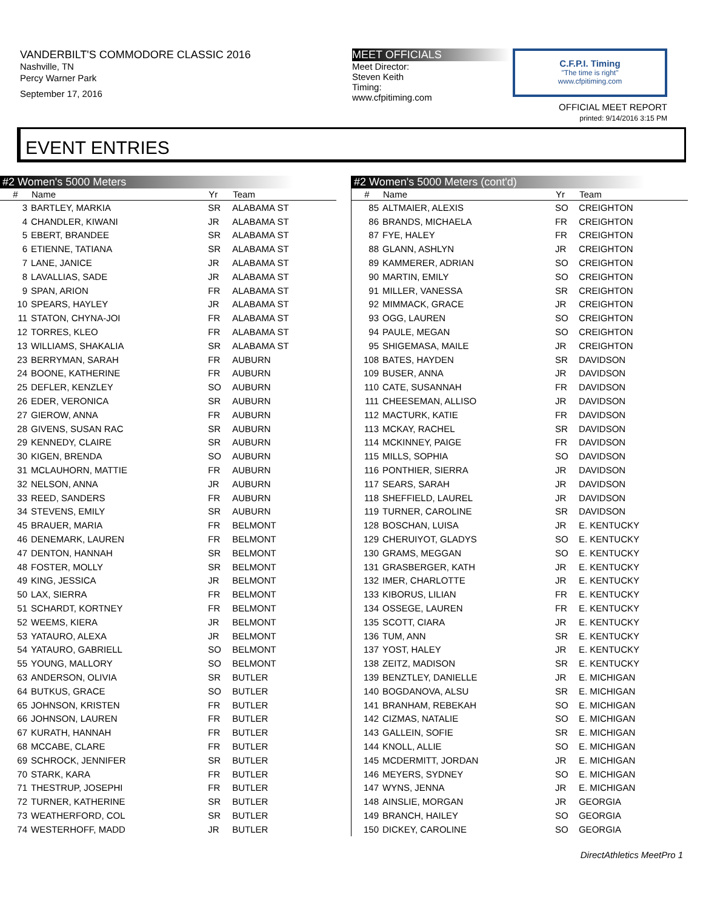VANDERBILT'S COMMODORE CLASSIC 2016
Nashville, TN
Percy Warner Park
September 17, 2016
MEET OFFICIALS
Meet Director:
Steven Keith
Timing:
www.cfpitiming.com
C.F.P.I. Timing
"The time is right"
www.cfpitiming.com
OFFICIAL MEET REPORT
printed: 9/14/2016 3:15 PM
EVENT ENTRIES
#2 Women's 5000 Meters
| # | Name | Yr | Team |
| --- | --- | --- | --- |
| 3 | BARTLEY, MARKIA | SR | ALABAMA ST |
| 4 | CHANDLER, KIWANI | JR | ALABAMA ST |
| 5 | EBERT, BRANDEE | SR | ALABAMA ST |
| 6 | ETIENNE, TATIANA | SR | ALABAMA ST |
| 7 | LANE, JANICE | JR | ALABAMA ST |
| 8 | LAVALLIAS, SADE | JR | ALABAMA ST |
| 9 | SPAN, ARION | FR | ALABAMA ST |
| 10 | SPEARS, HAYLEY | JR | ALABAMA ST |
| 11 | STATON, CHYNA-JOI | FR | ALABAMA ST |
| 12 | TORRES, KLEO | FR | ALABAMA ST |
| 13 | WILLIAMS, SHAKALIA | SR | ALABAMA ST |
| 23 | BERRYMAN, SARAH | FR | AUBURN |
| 24 | BOONE, KATHERINE | FR | AUBURN |
| 25 | DEFLER, KENZLEY | SO | AUBURN |
| 26 | EDER, VERONICA | SR | AUBURN |
| 27 | GIEROW, ANNA | FR | AUBURN |
| 28 | GIVENS, SUSAN RAC | SR | AUBURN |
| 29 | KENNEDY, CLAIRE | SR | AUBURN |
| 30 | KIGEN, BRENDA | SO | AUBURN |
| 31 | MCLAUHORN, MATTIE | FR | AUBURN |
| 32 | NELSON, ANNA | JR | AUBURN |
| 33 | REED, SANDERS | FR | AUBURN |
| 34 | STEVENS, EMILY | SR | AUBURN |
| 45 | BRAUER, MARIA | FR | BELMONT |
| 46 | DENEMARK, LAUREN | FR | BELMONT |
| 47 | DENTON, HANNAH | SR | BELMONT |
| 48 | FOSTER, MOLLY | SR | BELMONT |
| 49 | KING, JESSICA | JR | BELMONT |
| 50 | LAX, SIERRA | FR | BELMONT |
| 51 | SCHARDT, KORTNEY | FR | BELMONT |
| 52 | WEEMS, KIERA | JR | BELMONT |
| 53 | YATAURO, ALEXA | JR | BELMONT |
| 54 | YATAURO, GABRIELL | SO | BELMONT |
| 55 | YOUNG, MALLORY | SO | BELMONT |
| 63 | ANDERSON, OLIVIA | SR | BUTLER |
| 64 | BUTKUS, GRACE | SO | BUTLER |
| 65 | JOHNSON, KRISTEN | FR | BUTLER |
| 66 | JOHNSON, LAUREN | FR | BUTLER |
| 67 | KURATH, HANNAH | FR | BUTLER |
| 68 | MCCABE, CLARE | FR | BUTLER |
| 69 | SCHROCK, JENNIFER | SR | BUTLER |
| 70 | STARK, KARA | FR | BUTLER |
| 71 | THESTRUP, JOSEPHI | FR | BUTLER |
| 72 | TURNER, KATHERINE | SR | BUTLER |
| 73 | WEATHERFORD, COL | SR | BUTLER |
| 74 | WESTERHOFF, MADD | JR | BUTLER |
#2 Women's 5000 Meters (cont'd)
| # | Name | Yr | Team |
| --- | --- | --- | --- |
| 85 | ALTMAIER, ALEXIS | SO | CREIGHTON |
| 86 | BRANDS, MICHAELA | FR | CREIGHTON |
| 87 | FYE, HALEY | FR | CREIGHTON |
| 88 | GLANN, ASHLYN | JR | CREIGHTON |
| 89 | KAMMERER, ADRIAN | SO | CREIGHTON |
| 90 | MARTIN, EMILY | SO | CREIGHTON |
| 91 | MILLER, VANESSA | SR | CREIGHTON |
| 92 | MIMMACK, GRACE | JR | CREIGHTON |
| 93 | OGG, LAUREN | SO | CREIGHTON |
| 94 | PAULE, MEGAN | SO | CREIGHTON |
| 95 | SHIGEMASA, MAILE | JR | CREIGHTON |
| 108 | BATES, HAYDEN | SR | DAVIDSON |
| 109 | BUSER, ANNA | JR | DAVIDSON |
| 110 | CATE, SUSANNAH | FR | DAVIDSON |
| 111 | CHEESEMAN, ALLISO | JR | DAVIDSON |
| 112 | MACTURK, KATIE | FR | DAVIDSON |
| 113 | MCKAY, RACHEL | SR | DAVIDSON |
| 114 | MCKINNEY, PAIGE | FR | DAVIDSON |
| 115 | MILLS, SOPHIA | SO | DAVIDSON |
| 116 | PONTHIER, SIERRA | JR | DAVIDSON |
| 117 | SEARS, SARAH | JR | DAVIDSON |
| 118 | SHEFFIELD, LAUREL | JR | DAVIDSON |
| 119 | TURNER, CAROLINE | SR | DAVIDSON |
| 128 | BOSCHAN, LUISA | JR | E. KENTUCKY |
| 129 | CHERUIYOT, GLADYS | SO | E. KENTUCKY |
| 130 | GRAMS, MEGGAN | SO | E. KENTUCKY |
| 131 | GRASBERGER, KATH | JR | E. KENTUCKY |
| 132 | IMER, CHARLOTTE | JR | E. KENTUCKY |
| 133 | KIBORUS, LILIAN | FR | E. KENTUCKY |
| 134 | OSSEGE, LAUREN | FR | E. KENTUCKY |
| 135 | SCOTT, CIARA | JR | E. KENTUCKY |
| 136 | TUM, ANN | SR | E. KENTUCKY |
| 137 | YOST, HALEY | JR | E. KENTUCKY |
| 138 | ZEITZ, MADISON | SR | E. KENTUCKY |
| 139 | BENZTLEY, DANIELLE | JR | E. MICHIGAN |
| 140 | BOGDANOVA, ALSU | SR | E. MICHIGAN |
| 141 | BRANHAM, REBEKAH | SO | E. MICHIGAN |
| 142 | CIZMAS, NATALIE | SO | E. MICHIGAN |
| 143 | GALLEIN, SOFIE | SR | E. MICHIGAN |
| 144 | KNOLL, ALLIE | SO | E. MICHIGAN |
| 145 | MCDERMITT, JORDAN | JR | E. MICHIGAN |
| 146 | MEYERS, SYDNEY | SO | E. MICHIGAN |
| 147 | WYNS, JENNA | JR | E. MICHIGAN |
| 148 | AINSLIE, MORGAN | JR | GEORGIA |
| 149 | BRANCH, HAILEY | SO | GEORGIA |
| 150 | DICKEY, CAROLINE | SO | GEORGIA |
DirectAthletics MeetPro 1